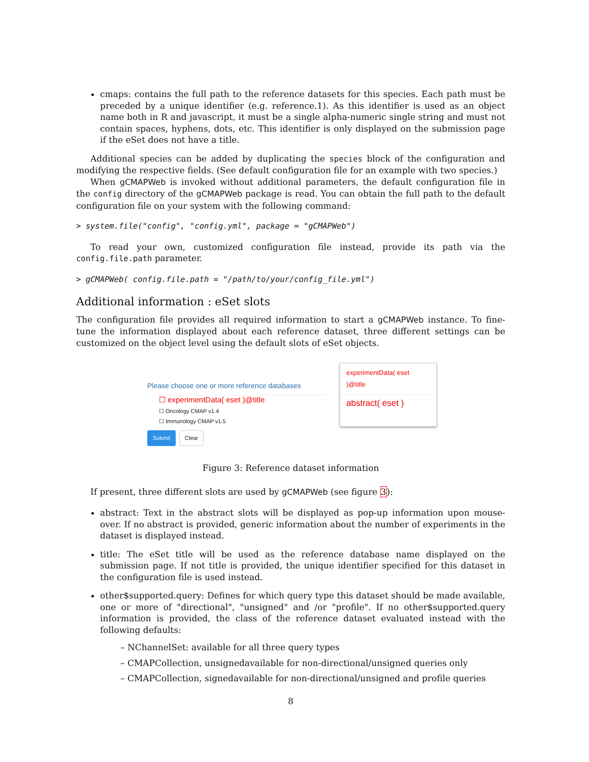cmaps: contains the full path to the reference datasets for this species. Each path must be preceded by a unique identifier (e.g. reference.1). As this identifier is used as an object name both in R and javascript, it must be a single alpha-numeric single string and must not contain spaces, hyphens, dots, etc. This identifier is only displayed on the submission page if the eSet does not have a title.
Additional species can be added by duplicating the species block of the configuration and modifying the respective fields. (See default configuration file for an example with two species.)
When gCMAPWeb is invoked without additional parameters, the default configuration file in the config directory of the gCMAPWeb package is read. You can obtain the full path to the default configuration file on your system with the following command:
> system.file("config", "config.yml", package = "gCMAPWeb")
To read your own, customized configuration file instead, provide its path via the config.file.path parameter.
> gCMAPWeb( config.file.path = "/path/to/your/config_file.yml")
Additional information : eSet slots
The configuration file provides all required information to start a gCMAPWeb instance. To fine-tune the information displayed about each reference dataset, three different settings can be customized on the object level using the default slots of eSet objects.
Please choose one or more reference databases
☐ experimentData( eset )@title
☐ Oncology CMAP v1.4
☐ Immunology CMAP v1.5
Submit Clear
experimentData( eset )@title
abstract( eset )
Figure 3: Reference dataset information
If present, three different slots are used by gCMAPWeb (see figure 3):
abstract: Text in the abstract slots will be displayed as pop-up information upon mouse-over. If no abstract is provided, generic information about the number of experiments in the dataset is displayed instead.
title: The eSet title will be used as the reference database name displayed on the submission page. If not title is provided, the unique identifier specified for this dataset in the configuration file is used instead.
other$supported.query: Defines for which query type this dataset should be made available, one or more of "directional", "unsigned" and /or "profile". If no other$supported.query information is provided, the class of the reference dataset evaluated instead with the following defaults:
– NChannelSet: available for all three query types
– CMAPCollection, unsignedavailable for non-directional/unsigned queries only
– CMAPCollection, signedavailable for non-directional/unsigned and profile queries
8